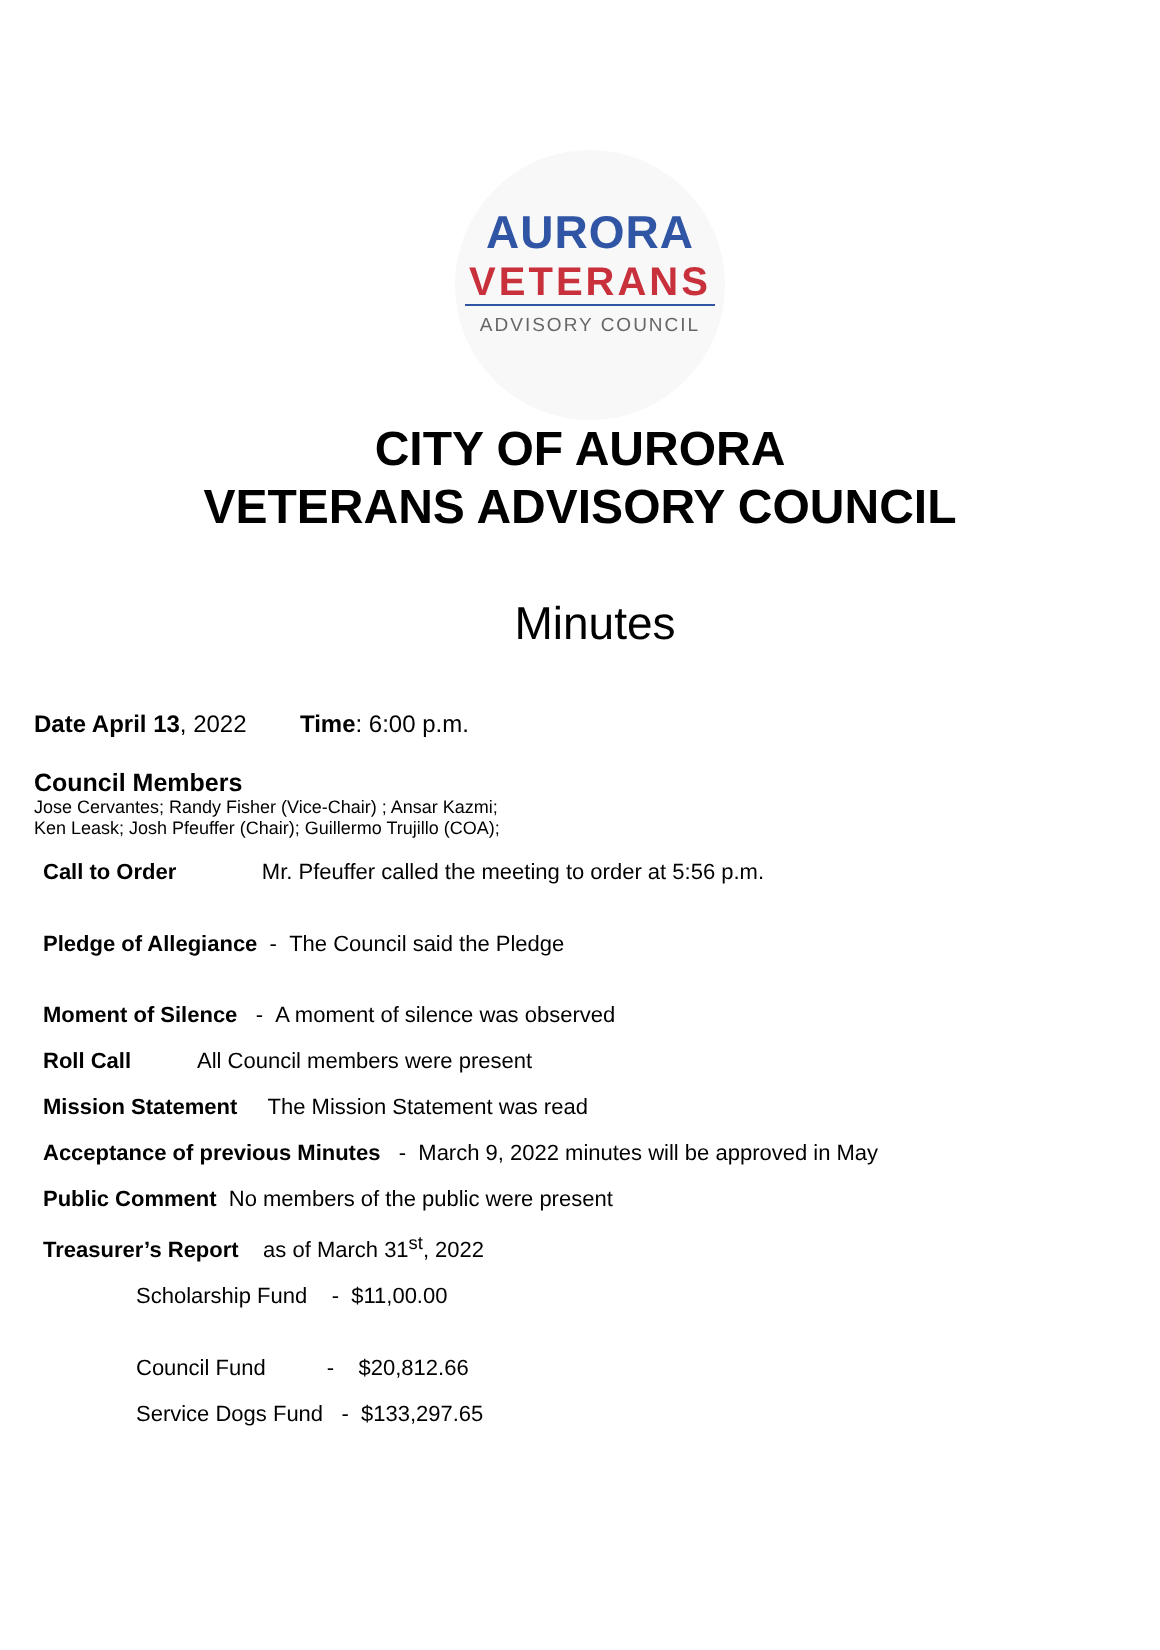AURORA
VETERANS
ADVISORY COUNCIL
CITY OF AURORA
VETERANS ADVISORY COUNCIL
Minutes
Date April 13, 2022 Time: 6:00 p.m.
Council Members
Jose Cervantes; Randy Fisher (Vice-Chair) ; Ansar Kazmi;
Ken Leask; Josh Pfeuffer (Chair); Guillermo Trujillo (COA);
Call to Order Mr. Pfeuffer called the meeting to order at 5:56 p.m.
Pledge of Allegiance - The Council said the Pledge
Moment of Silence - A moment of silence was observed
Roll Call All Council members were present
Mission Statement The Mission Statement was read
Acceptance of previous Minutes - March 9, 2022 minutes will be approved in May
Public Comment No members of the public were present
Treasurer’s Report as of March 31<sup>st</sup>, 2022
Scholarship Fund - $11,00.00
Council Fund - $20,812.66
Service Dogs Fund - $133,297.65